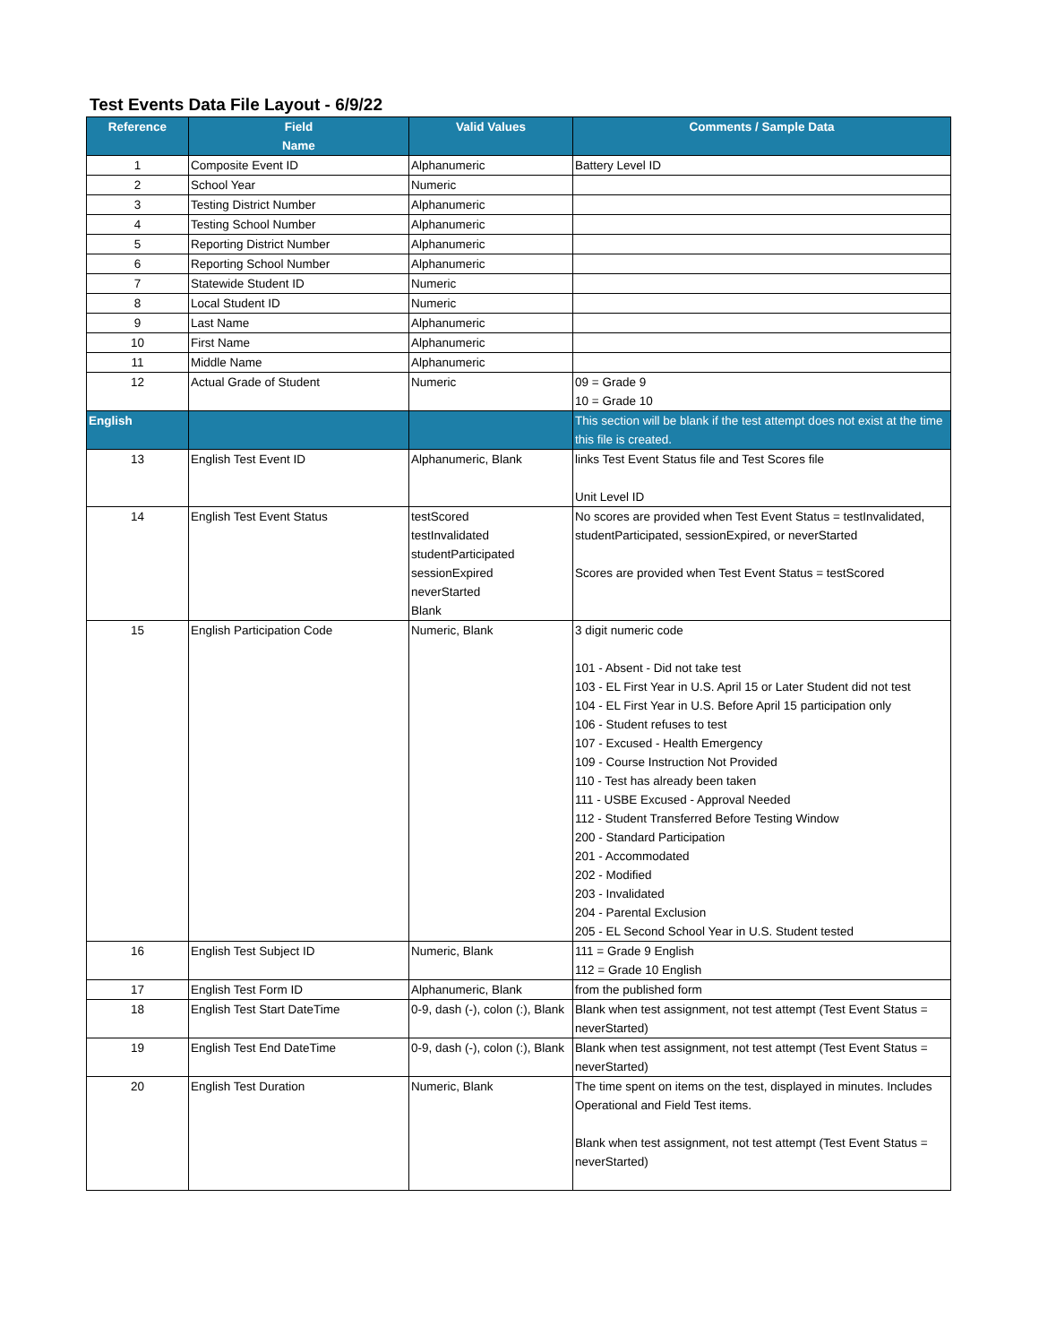Test Events Data File Layout - 6/9/22
| Reference | Field Name | Valid Values | Comments / Sample Data |
| --- | --- | --- | --- |
| 1 | Composite Event ID | Alphanumeric | Battery Level ID |
| 2 | School Year | Numeric | |
| 3 | Testing District Number | Alphanumeric | |
| 4 | Testing School Number | Alphanumeric | |
| 5 | Reporting District Number | Alphanumeric | |
| 6 | Reporting School Number | Alphanumeric | |
| 7 | Statewide Student ID | Numeric | |
| 8 | Local Student ID | Numeric | |
| 9 | Last Name | Alphanumeric | |
| 10 | First Name | Alphanumeric | |
| 11 | Middle Name | Alphanumeric | |
| 12 | Actual Grade of Student | Numeric | 09 = Grade 9 10 = Grade 10 |
| English | | | This section will be blank if the test attempt does not exist at the time this file is created. |
| 13 | English Test Event ID | Alphanumeric, Blank | links Test Event Status file and Test Scores file Unit Level ID |
| 14 | English Test Event Status | testScored testInvalidated studentParticipated sessionExpired neverStarted Blank | No scores are provided when Test Event Status = testInvalidated, studentParticipated, sessionExpired, or neverStarted Scores are provided when Test Event Status = testScored |
| 15 | English Participation Code | Numeric, Blank | 3 digit numeric code 101 - Absent - Did not take test 103 - EL First Year in U.S. April 15 or Later Student did not test 104 - EL First Year in U.S. Before April 15 participation only 106 - Student refuses to test 107 - Excused - Health Emergency 109 - Course Instruction Not Provided 110 - Test has already been taken 111 - USBE Excused - Approval Needed 112 - Student Transferred Before Testing Window 200 - Standard Participation 201 - Accommodated 202 - Modified 203 - Invalidated 204 - Parental Exclusion 205 - EL Second School Year in U.S. Student tested |
| 16 | English Test Subject ID | Numeric, Blank | 111 = Grade 9 English 112 = Grade 10 English |
| 17 | English Test Form ID | Alphanumeric, Blank | from the published form |
| 18 | English Test Start DateTime | 0-9, dash (-), colon (:), Blank | Blank when test assignment, not test attempt (Test Event Status = neverStarted) |
| 19 | English Test End DateTime | 0-9, dash (-), colon (:), Blank | Blank when test assignment, not test attempt (Test Event Status = neverStarted) |
| 20 | English Test Duration | Numeric, Blank | The time spent on items on the test, displayed in minutes. Includes Operational and Field Test items. Blank when test assignment, not test attempt (Test Event Status = neverStarted) |